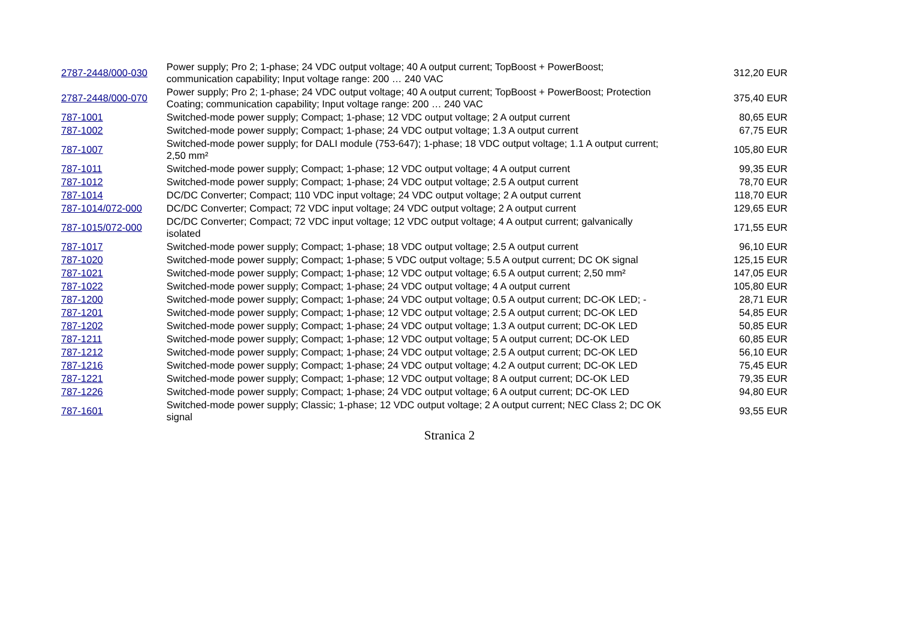| 2787-2448/000-030 | Power supply; Pro 2; 1-phase; 24 VDC output voltage; 40 A output current; TopBoost + PowerBoost; communication capability; Input voltage range: 200 … 240 VAC | 312,20 EUR |
| 2787-2448/000-070 | Power supply; Pro 2; 1-phase; 24 VDC output voltage; 40 A output current; TopBoost + PowerBoost; Protection Coating; communication capability; Input voltage range: 200 … 240 VAC | 375,40 EUR |
| 787-1001 | Switched-mode power supply; Compact; 1-phase; 12 VDC output voltage; 2 A output current | 80,65 EUR |
| 787-1002 | Switched-mode power supply; Compact; 1-phase; 24 VDC output voltage; 1.3 A output current | 67,75 EUR |
| 787-1007 | Switched-mode power supply; for DALI module (753-647); 1-phase; 18 VDC output voltage; 1.1 A output current; 2,50 mm² | 105,80 EUR |
| 787-1011 | Switched-mode power supply; Compact; 1-phase; 12 VDC output voltage; 4 A output current | 99,35 EUR |
| 787-1012 | Switched-mode power supply; Compact; 1-phase; 24 VDC output voltage; 2.5 A output current | 78,70 EUR |
| 787-1014 | DC/DC Converter; Compact; 110 VDC input voltage; 24 VDC output voltage; 2 A output current | 118,70 EUR |
| 787-1014/072-000 | DC/DC Converter; Compact; 72 VDC input voltage; 24 VDC output voltage; 2 A output current | 129,65 EUR |
| 787-1015/072-000 | DC/DC Converter; Compact; 72 VDC input voltage; 12 VDC output voltage; 4 A output current; galvanically isolated | 171,55 EUR |
| 787-1017 | Switched-mode power supply; Compact; 1-phase; 18 VDC output voltage; 2.5 A output current | 96,10 EUR |
| 787-1020 | Switched-mode power supply; Compact; 1-phase; 5 VDC output voltage; 5.5 A output current; DC OK signal | 125,15 EUR |
| 787-1021 | Switched-mode power supply; Compact; 1-phase; 12 VDC output voltage; 6.5 A output current; 2,50 mm² | 147,05 EUR |
| 787-1022 | Switched-mode power supply; Compact; 1-phase; 24 VDC output voltage; 4 A output current | 105,80 EUR |
| 787-1200 | Switched-mode power supply; Compact; 1-phase; 24 VDC output voltage; 0.5 A output current; DC-OK LED; - | 28,71 EUR |
| 787-1201 | Switched-mode power supply; Compact; 1-phase; 12 VDC output voltage; 2.5 A output current; DC-OK LED | 54,85 EUR |
| 787-1202 | Switched-mode power supply; Compact; 1-phase; 24 VDC output voltage; 1.3 A output current; DC-OK LED | 50,85 EUR |
| 787-1211 | Switched-mode power supply; Compact; 1-phase; 12 VDC output voltage; 5 A output current; DC-OK LED | 60,85 EUR |
| 787-1212 | Switched-mode power supply; Compact; 1-phase; 24 VDC output voltage; 2.5 A output current; DC-OK LED | 56,10 EUR |
| 787-1216 | Switched-mode power supply; Compact; 1-phase; 24 VDC output voltage; 4.2 A output current; DC-OK LED | 75,45 EUR |
| 787-1221 | Switched-mode power supply; Compact; 1-phase; 12 VDC output voltage; 8 A output current; DC-OK LED | 79,35 EUR |
| 787-1226 | Switched-mode power supply; Compact; 1-phase; 24 VDC output voltage; 6 A output current; DC-OK LED | 94,80 EUR |
| 787-1601 | Switched-mode power supply; Classic; 1-phase; 12 VDC output voltage; 2 A output current; NEC Class 2; DC OK signal | 93,55 EUR |
Stranica 2